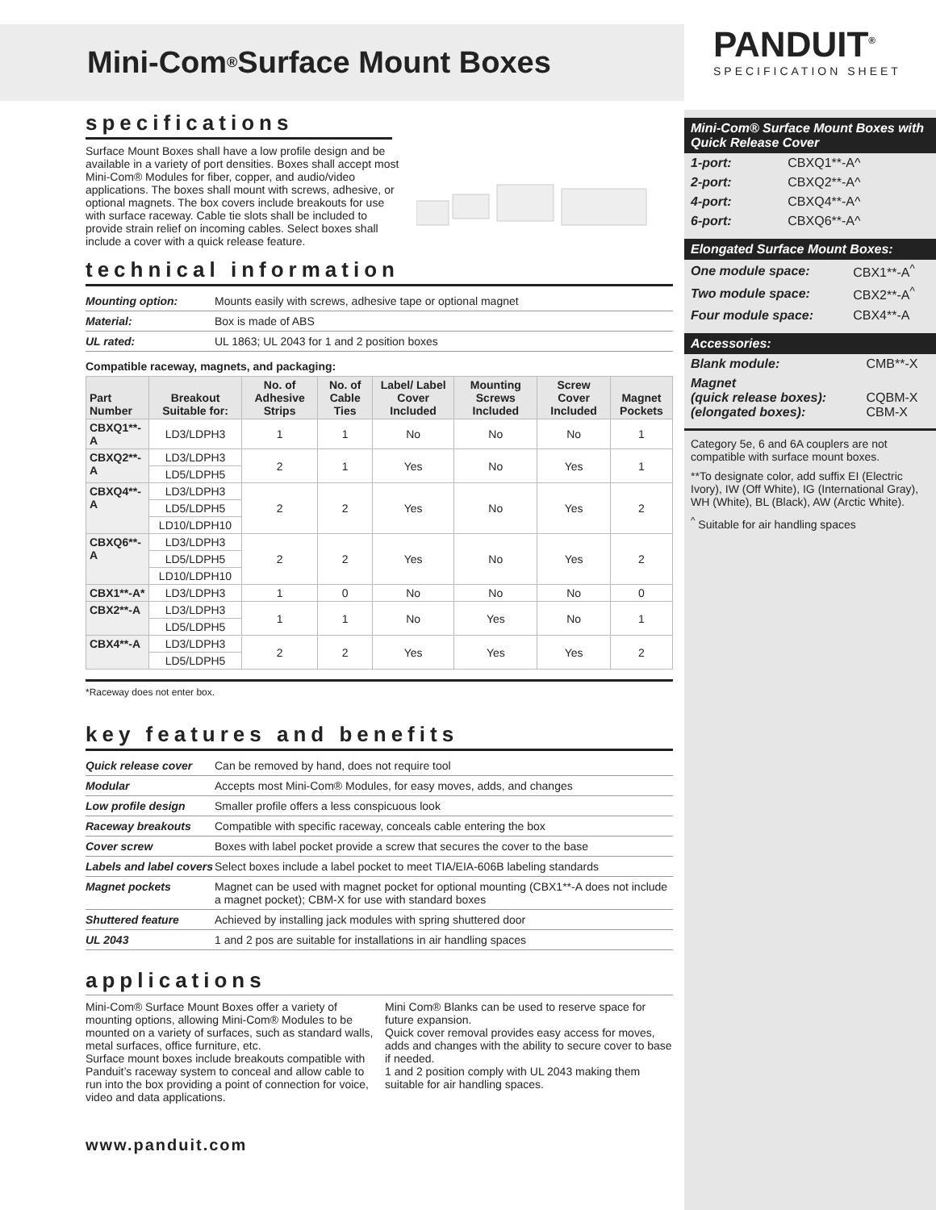Mini-Com<sup>®</sup> Surface Mount Boxes
specifications
Surface Mount Boxes shall have a low profile design and be available in a variety of port densities. Boxes shall accept most Mini-Com® Modules for fiber, copper, and audio/video applications. The boxes shall mount with screws, adhesive, or optional magnets. The box covers include breakouts for use with surface raceway. Cable tie slots shall be included to provide strain relief on incoming cables. Select boxes shall include a cover with a quick release feature.
technical information
| Mounting option: | Mounts easily with screws, adhesive tape or optional magnet |
| Material: | Box is made of ABS |
| UL rated: | UL 1863; UL 2043 for 1 and 2 position boxes |
Compatible raceway, magnets, and packaging:
| Part Number | Breakout Suitable for: | No. of Adhesive Strips | No. of Cable Ties | Label/ Label Cover Included | Mounting Screws Included | Screw Cover Included | Magnet Pockets |
| --- | --- | --- | --- | --- | --- | --- | --- |
| CBXQ1**-A | LD3/LDPH3 | 1 | 1 | No | No | No | 1 |
| CBXQ2**-A | LD3/LDPH3 | 2 | 1 | Yes | No | Yes | 1 |
| | LD5/LDPH5 | | | | | | |
| CBXQ4**-A | LD3/LDPH3 | 2 | 2 | Yes | No | Yes | 2 |
| | LD5/LDPH5 | | | | | | |
| | LD10/LDPH10 | | | | | | |
| CBXQ6**-A | LD3/LDPH3 | 2 | 2 | Yes | No | Yes | 2 |
| | LD5/LDPH5 | | | | | | |
| | LD10/LDPH10 | | | | | | |
| CBX1**-A* | LD3/LDPH3 | 1 | 0 | No | No | No | 0 |
| CBX2**-A | LD3/LDPH3 | 1 | 1 | No | Yes | No | 1 |
| | LD5/LDPH5 | | | | | | |
| CBX4**-A | LD3/LDPH3 | 2 | 2 | Yes | Yes | Yes | 2 |
| | LD5/LDPH5 | | | | | | |
*Raceway does not enter box.
key features and benefits
| Quick release cover | Can be removed by hand, does not require tool |
| Modular | Accepts most Mini-Com® Modules, for easy moves, adds, and changes |
| Low profile design | Smaller profile offers a less conspicuous look |
| Raceway breakouts | Compatible with specific raceway, conceals cable entering the box |
| Cover screw | Boxes with label pocket provide a screw that secures the cover to the base |
| Labels and label covers | Select boxes include a label pocket to meet TIA/EIA-606B labeling standards |
| Magnet pockets | Magnet can be used with magnet pocket for optional mounting (CBX1**-A does not include a magnet pocket); CBM-X for use with standard boxes |
| Shuttered feature | Achieved by installing jack modules with spring shuttered door |
| UL 2043 | 1 and 2 pos are suitable for installations in air handling spaces |
applications
Mini-Com® Surface Mount Boxes offer a variety of mounting options, allowing Mini-Com® Modules to be mounted on a variety of surfaces, such as standard walls, metal surfaces, office furniture, etc.
Surface mount boxes include breakouts compatible with Panduit’s raceway system to conceal and allow cable to run into the box providing a point of connection for voice, video and data applications.
Mini Com® Blanks can be used to reserve space for future expansion.
Quick cover removal provides easy access for moves, adds and changes with the ability to secure cover to base if needed.
1 and 2 position comply with UL 2043 making them suitable for air handling spaces.
www.panduit.com
PANDUIT<sup>®</sup>
SPECIFICATION SHEET
Mini-Com® Surface Mount Boxes with Quick Release Cover
| 1-port: | CBXQ1**-A^ |
| 2-port: | CBXQ2**-A^ |
| 4-port: | CBXQ4**-A^ |
| 6-port: | CBXQ6**-A^ |
Elongated Surface Mount Boxes:
| One module space: | CBX1**-A<sup>^</sup> |
| Two module space: | CBX2**-A<sup>^</sup> |
| Four module space: | CBX4**-A |
Accessories:
| Blank module: | CMB**-X |
| Magnet (quick release boxes): (elongated boxes): | CQBM-X CBM-X |
Category 5e, 6 and 6A couplers are not compatible with surface mount boxes.
**To designate color, add suffix EI (Electric Ivory), IW (Off White), IG (International Gray), WH (White), BL (Black), AW (Arctic White).
<sup>^</sup> Suitable for air handling spaces